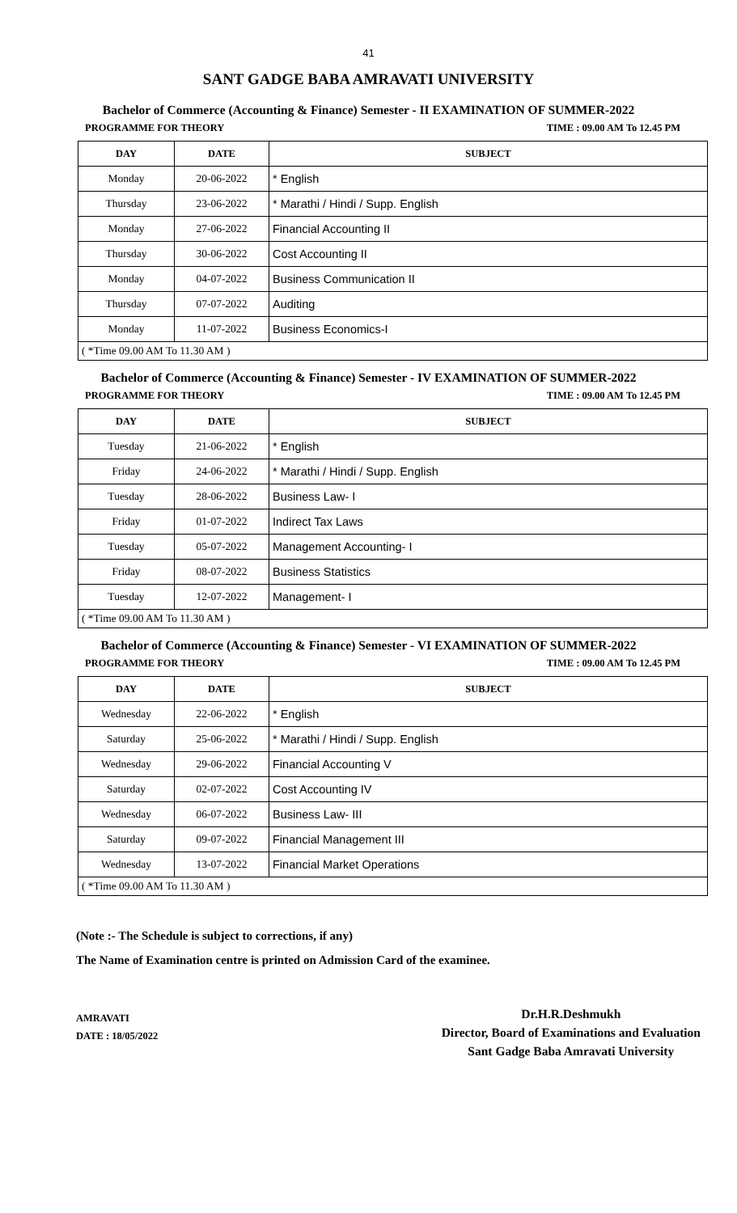41
SANT GADGE BABA AMRAVATI UNIVERSITY
Bachelor of Commerce (Accounting & Finance) Semester - II EXAMINATION OF SUMMER-2022
PROGRAMME FOR THEORY TIME : 09.00 AM To 12.45 PM
| DAY | DATE | SUBJECT |
| --- | --- | --- |
| Monday | 20-06-2022 | * English |
| Thursday | 23-06-2022 | * Marathi / Hindi / Supp. English |
| Monday | 27-06-2022 | Financial Accounting II |
| Thursday | 30-06-2022 | Cost Accounting II |
| Monday | 04-07-2022 | Business Communication II |
| Thursday | 07-07-2022 | Auditing |
| Monday | 11-07-2022 | Business Economics-I |
| ( *Time 09.00 AM To 11.30 AM ) | | |
Bachelor of Commerce (Accounting & Finance) Semester - IV EXAMINATION OF SUMMER-2022
PROGRAMME FOR THEORY TIME : 09.00 AM To 12.45 PM
| DAY | DATE | SUBJECT |
| --- | --- | --- |
| Tuesday | 21-06-2022 | * English |
| Friday | 24-06-2022 | * Marathi / Hindi / Supp. English |
| Tuesday | 28-06-2022 | Business Law- I |
| Friday | 01-07-2022 | Indirect Tax Laws |
| Tuesday | 05-07-2022 | Management Accounting- I |
| Friday | 08-07-2022 | Business Statistics |
| Tuesday | 12-07-2022 | Management- I |
| ( *Time 09.00 AM To 11.30 AM ) | | |
Bachelor of Commerce (Accounting & Finance) Semester - VI EXAMINATION OF SUMMER-2022
PROGRAMME FOR THEORY TIME : 09.00 AM To 12.45 PM
| DAY | DATE | SUBJECT |
| --- | --- | --- |
| Wednesday | 22-06-2022 | * English |
| Saturday | 25-06-2022 | * Marathi / Hindi / Supp. English |
| Wednesday | 29-06-2022 | Financial Accounting V |
| Saturday | 02-07-2022 | Cost Accounting IV |
| Wednesday | 06-07-2022 | Business Law- III |
| Saturday | 09-07-2022 | Financial Management III |
| Wednesday | 13-07-2022 | Financial Market Operations |
| ( *Time 09.00 AM To 11.30 AM ) | | |
(Note :- The Schedule is subject to corrections, if any)
The Name of Examination centre is printed on Admission Card of the examinee.
AMRAVATI
DATE : 18/05/2022
Dr.H.R.Deshmukh
Director, Board of Examinations and Evaluation
Sant Gadge Baba Amravati University